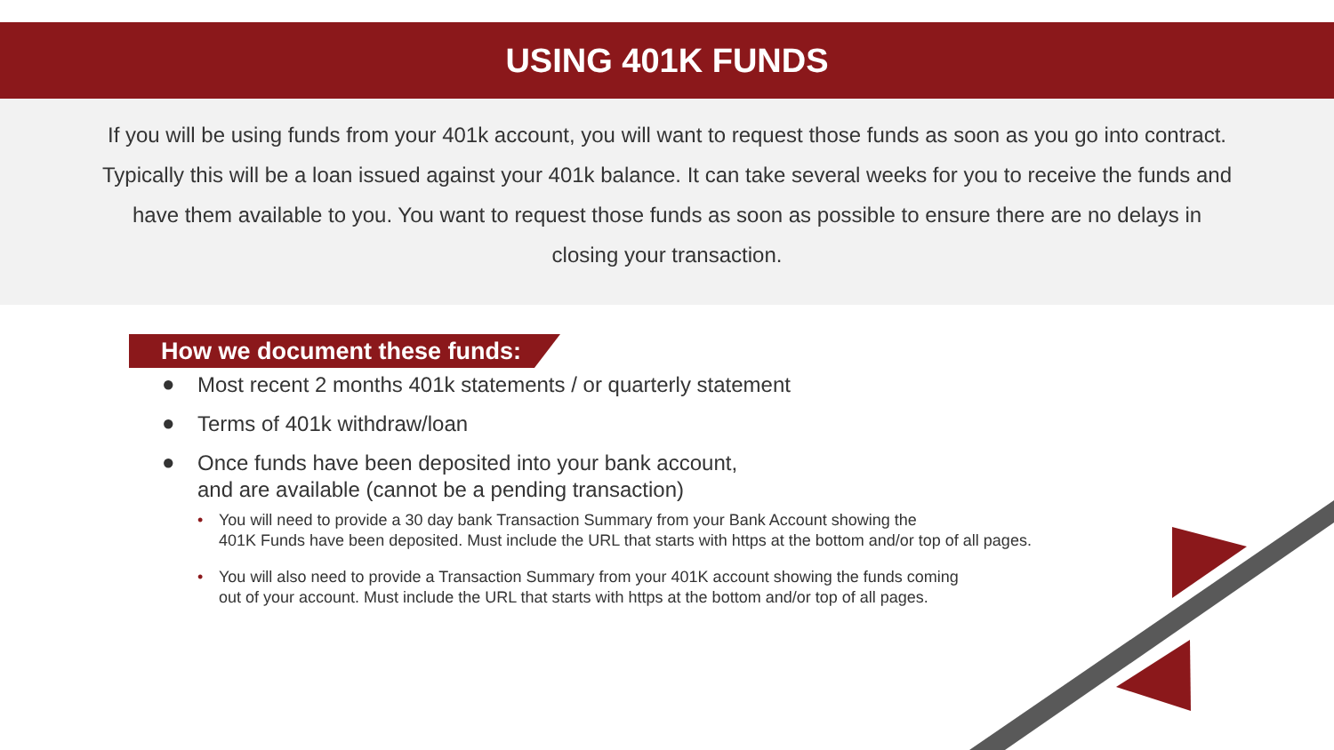USING 401K FUNDS
If you will be using funds from your 401k account, you will want to request those funds as soon as you go into contract. Typically this will be a loan issued against your 401k balance. It can take several weeks for you to receive the funds and have them available to you. You want to request those funds as soon as possible to ensure there are no delays in closing your transaction.
How we document these funds:
● Most recent 2 months 401k statements / or quarterly statement
● Terms of 401k withdraw/loan
● Once funds have been deposited into your bank account,
and are available (cannot be a pending transaction)
• You will need to provide a 30 day bank Transaction Summary from your Bank Account showing the
401K Funds have been deposited. Must include the URL that starts with https at the bottom and/or top of all pages.
• You will also need to provide a Transaction Summary from your 401K account showing the funds coming
out of your account. Must include the URL that starts with https at the bottom and/or top of all pages.